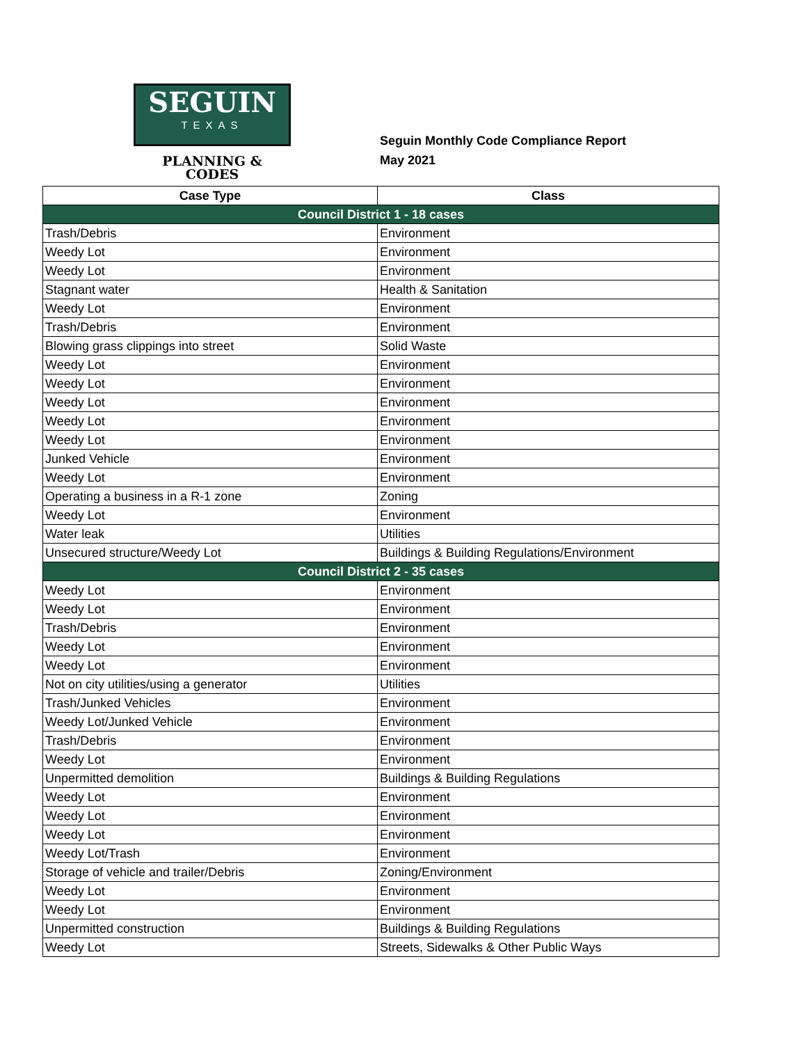SEGUIN
TEXAS
PLANNING &
CODES
Seguin Monthly Code Compliance Report
May 2021
| Case Type | Class |
| --- | --- |
| Council District 1 - 18 cases | |
| Trash/Debris | Environment |
| Weedy Lot | Environment |
| Weedy Lot | Environment |
| Stagnant water | Health & Sanitation |
| Weedy Lot | Environment |
| Trash/Debris | Environment |
| Blowing grass clippings into street | Solid Waste |
| Weedy Lot | Environment |
| Weedy Lot | Environment |
| Weedy Lot | Environment |
| Weedy Lot | Environment |
| Weedy Lot | Environment |
| Junked Vehicle | Environment |
| Weedy Lot | Environment |
| Operating a business in a R-1 zone | Zoning |
| Weedy Lot | Environment |
| Water leak | Utilities |
| Unsecured structure/Weedy Lot | Buildings & Building Regulations/Environment |
| Council District 2 - 35 cases | |
| Weedy Lot | Environment |
| Weedy Lot | Environment |
| Trash/Debris | Environment |
| Weedy Lot | Environment |
| Weedy Lot | Environment |
| Not on city utilities/using a generator | Utilities |
| Trash/Junked Vehicles | Environment |
| Weedy Lot/Junked Vehicle | Environment |
| Trash/Debris | Environment |
| Weedy Lot | Environment |
| Unpermitted demolition | Buildings & Building Regulations |
| Weedy Lot | Environment |
| Weedy Lot | Environment |
| Weedy Lot | Environment |
| Weedy Lot/Trash | Environment |
| Storage of vehicle and trailer/Debris | Zoning/Environment |
| Weedy Lot | Environment |
| Weedy Lot | Environment |
| Unpermitted construction | Buildings & Building Regulations |
| Weedy Lot | Streets, Sidewalks & Other Public Ways |